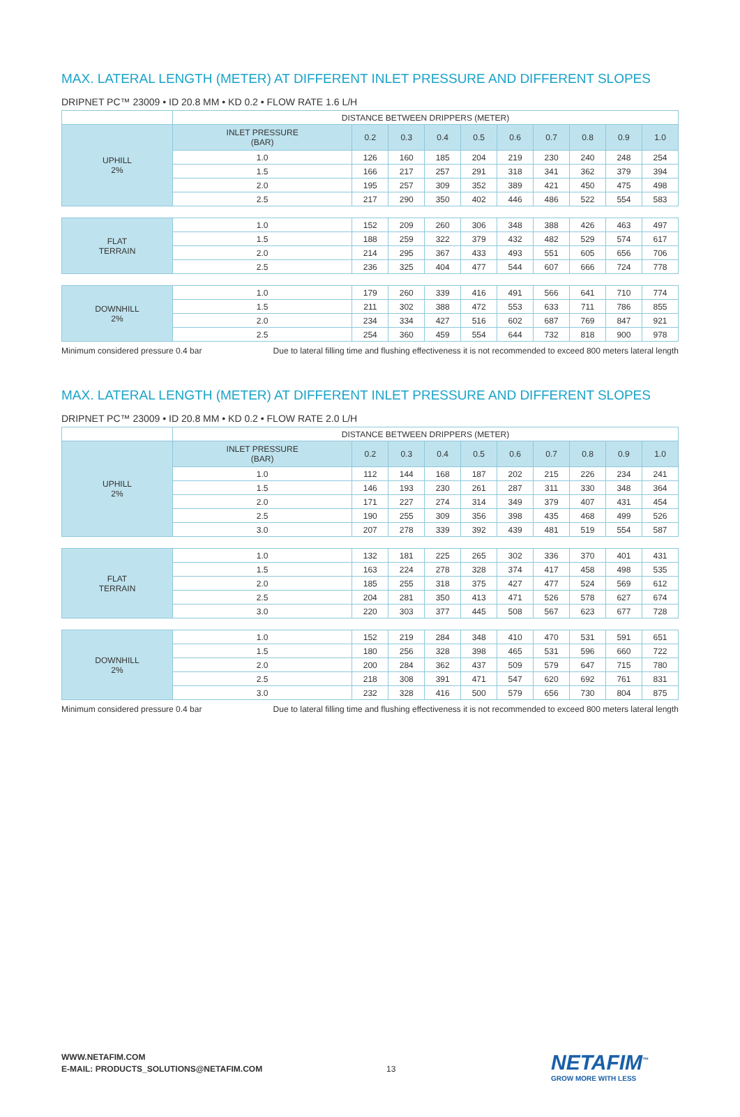MAX. LATERAL LENGTH (METER) AT DIFFERENT INLET PRESSURE AND DIFFERENT SLOPES
DRIPNET PC™ 23009 • ID 20.8 MM • KD 0.2 • FLOW RATE 1.6 L/H
| | DISTANCE BETWEEN DRIPPERS (METER) | | | | | | | | | |
| --- | --- | --- | --- | --- | --- | --- | --- | --- | --- | --- |
| UPHILL 2% | INLET PRESSURE (BAR) | 0.2 | 0.3 | 0.4 | 0.5 | 0.6 | 0.7 | 0.8 | 0.9 | 1.0 |
| | 1.0 | 126 | 160 | 185 | 204 | 219 | 230 | 240 | 248 | 254 |
| | 1.5 | 166 | 217 | 257 | 291 | 318 | 341 | 362 | 379 | 394 |
| | 2.0 | 195 | 257 | 309 | 352 | 389 | 421 | 450 | 475 | 498 |
| | 2.5 | 217 | 290 | 350 | 402 | 446 | 486 | 522 | 554 | 583 |
| FLAT TERRAIN | 1.0 | 152 | 209 | 260 | 306 | 348 | 388 | 426 | 463 | 497 |
| | 1.5 | 188 | 259 | 322 | 379 | 432 | 482 | 529 | 574 | 617 |
| | 2.0 | 214 | 295 | 367 | 433 | 493 | 551 | 605 | 656 | 706 |
| | 2.5 | 236 | 325 | 404 | 477 | 544 | 607 | 666 | 724 | 778 |
| DOWNHILL 2% | 1.0 | 179 | 260 | 339 | 416 | 491 | 566 | 641 | 710 | 774 |
| | 1.5 | 211 | 302 | 388 | 472 | 553 | 633 | 711 | 786 | 855 |
| | 2.0 | 234 | 334 | 427 | 516 | 602 | 687 | 769 | 847 | 921 |
| | 2.5 | 254 | 360 | 459 | 554 | 644 | 732 | 818 | 900 | 978 |
Minimum considered pressure 0.4 bar Due to lateral filling time and flushing effectiveness it is not recommended to exceed 800 meters lateral length
MAX. LATERAL LENGTH (METER) AT DIFFERENT INLET PRESSURE AND DIFFERENT SLOPES
DRIPNET PC™ 23009 • ID 20.8 MM • KD 0.2 • FLOW RATE 2.0 L/H
| | DISTANCE BETWEEN DRIPPERS (METER) | | | | | | | | | |
| --- | --- | --- | --- | --- | --- | --- | --- | --- | --- | --- |
| UPHILL 2% | INLET PRESSURE (BAR) | 0.2 | 0.3 | 0.4 | 0.5 | 0.6 | 0.7 | 0.8 | 0.9 | 1.0 |
| | 1.0 | 112 | 144 | 168 | 187 | 202 | 215 | 226 | 234 | 241 |
| | 1.5 | 146 | 193 | 230 | 261 | 287 | 311 | 330 | 348 | 364 |
| | 2.0 | 171 | 227 | 274 | 314 | 349 | 379 | 407 | 431 | 454 |
| | 2.5 | 190 | 255 | 309 | 356 | 398 | 435 | 468 | 499 | 526 |
| | 3.0 | 207 | 278 | 339 | 392 | 439 | 481 | 519 | 554 | 587 |
| FLAT TERRAIN | 1.0 | 132 | 181 | 225 | 265 | 302 | 336 | 370 | 401 | 431 |
| | 1.5 | 163 | 224 | 278 | 328 | 374 | 417 | 458 | 498 | 535 |
| | 2.0 | 185 | 255 | 318 | 375 | 427 | 477 | 524 | 569 | 612 |
| | 2.5 | 204 | 281 | 350 | 413 | 471 | 526 | 578 | 627 | 674 |
| | 3.0 | 220 | 303 | 377 | 445 | 508 | 567 | 623 | 677 | 728 |
| DOWNHILL 2% | 1.0 | 152 | 219 | 284 | 348 | 410 | 470 | 531 | 591 | 651 |
| | 1.5 | 180 | 256 | 328 | 398 | 465 | 531 | 596 | 660 | 722 |
| | 2.0 | 200 | 284 | 362 | 437 | 509 | 579 | 647 | 715 | 780 |
| | 2.5 | 218 | 308 | 391 | 471 | 547 | 620 | 692 | 761 | 831 |
| | 3.0 | 232 | 328 | 416 | 500 | 579 | 656 | 730 | 804 | 875 |
Minimum considered pressure 0.4 bar Due to lateral filling time and flushing effectiveness it is not recommended to exceed 800 meters lateral length
WWW.NETAFIM.COM
E-MAIL: PRODUCTS_SOLUTIONS@NETAFIM.COM
13 NETAFIM<sup>™</sup>
GROW MORE WITH LESS